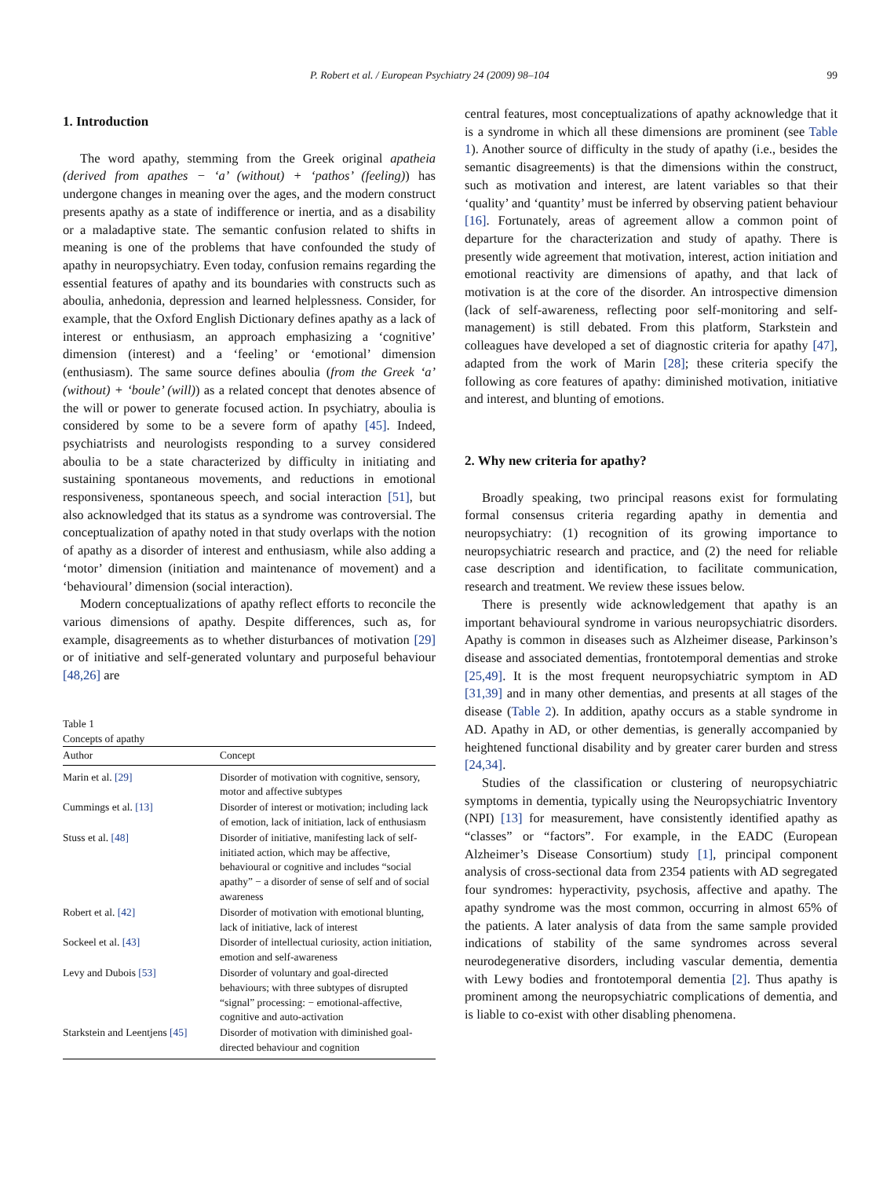P. Robert et al. / European Psychiatry 24 (2009) 98–104 99
1. Introduction
The word apathy, stemming from the Greek original apatheia (derived from apathes − ‘a’ (without) + ‘pathos’ (feeling)) has undergone changes in meaning over the ages, and the modern construct presents apathy as a state of indifference or inertia, and as a disability or a maladaptive state. The semantic confusion related to shifts in meaning is one of the problems that have confounded the study of apathy in neuropsychiatry. Even today, confusion remains regarding the essential features of apathy and its boundaries with constructs such as aboulia, anhedonia, depression and learned helplessness. Consider, for example, that the Oxford English Dictionary defines apathy as a lack of interest or enthusiasm, an approach emphasizing a ‘cognitive’ dimension (interest) and a ‘feeling’ or ‘emotional’ dimension (enthusiasm). The same source defines aboulia (from the Greek ‘a’ (without) + ‘boule’ (will)) as a related concept that denotes absence of the will or power to generate focused action. In psychiatry, aboulia is considered by some to be a severe form of apathy [45]. Indeed, psychiatrists and neurologists responding to a survey considered aboulia to be a state characterized by difficulty in initiating and sustaining spontaneous movements, and reductions in emotional responsiveness, spontaneous speech, and social interaction [51], but also acknowledged that its status as a syndrome was controversial. The conceptualization of apathy noted in that study overlaps with the notion of apathy as a disorder of interest and enthusiasm, while also adding a ‘motor’ dimension (initiation and maintenance of movement) and a ‘behavioural’ dimension (social interaction).
Modern conceptualizations of apathy reflect efforts to reconcile the various dimensions of apathy. Despite differences, such as, for example, disagreements as to whether disturbances of motivation [29] or of initiative and self-generated voluntary and purposeful behaviour [48,26] are
Table 1
Concepts of apathy
| Author | Concept |
| --- | --- |
| Marin et al. [29] | Disorder of motivation with cognitive, sensory, motor and affective subtypes |
| Cummings et al. [13] | Disorder of interest or motivation; including lack of emotion, lack of initiation, lack of enthusiasm |
| Stuss et al. [48] | Disorder of initiative, manifesting lack of self-initiated action, which may be affective, behavioural or cognitive and includes “social apathy” − a disorder of sense of self and of social awareness |
| Robert et al. [42] | Disorder of motivation with emotional blunting, lack of initiative, lack of interest |
| Sockeel et al. [43] | Disorder of intellectual curiosity, action initiation, emotion and self-awareness |
| Levy and Dubois [53] | Disorder of voluntary and goal-directed behaviours; with three subtypes of disrupted “signal” processing: − emotional-affective, cognitive and auto-activation |
| Starkstein and Leentjens [45] | Disorder of motivation with diminished goal-directed behaviour and cognition |
central features, most conceptualizations of apathy acknowledge that it is a syndrome in which all these dimensions are prominent (see Table 1). Another source of difficulty in the study of apathy (i.e., besides the semantic disagreements) is that the dimensions within the construct, such as motivation and interest, are latent variables so that their ‘quality’ and ‘quantity’ must be inferred by observing patient behaviour [16]. Fortunately, areas of agreement allow a common point of departure for the characterization and study of apathy. There is presently wide agreement that motivation, interest, action initiation and emotional reactivity are dimensions of apathy, and that lack of motivation is at the core of the disorder. An introspective dimension (lack of self-awareness, reflecting poor self-monitoring and self-management) is still debated. From this platform, Starkstein and colleagues have developed a set of diagnostic criteria for apathy [47], adapted from the work of Marin [28]; these criteria specify the following as core features of apathy: diminished motivation, initiative and interest, and blunting of emotions.
2. Why new criteria for apathy?
Broadly speaking, two principal reasons exist for formulating formal consensus criteria regarding apathy in dementia and neuropsychiatry: (1) recognition of its growing importance to neuropsychiatric research and practice, and (2) the need for reliable case description and identification, to facilitate communication, research and treatment. We review these issues below.
There is presently wide acknowledgement that apathy is an important behavioural syndrome in various neuropsychiatric disorders. Apathy is common in diseases such as Alzheimer disease, Parkinson’s disease and associated dementias, frontotemporal dementias and stroke [25,49]. It is the most frequent neuropsychiatric symptom in AD [31,39] and in many other dementias, and presents at all stages of the disease (Table 2). In addition, apathy occurs as a stable syndrome in AD. Apathy in AD, or other dementias, is generally accompanied by heightened functional disability and by greater carer burden and stress [24,34].
Studies of the classification or clustering of neuropsychiatric symptoms in dementia, typically using the Neuropsychiatric Inventory (NPI) [13] for measurement, have consistently identified apathy as “classes” or “factors”. For example, in the EADC (European Alzheimer’s Disease Consortium) study [1], principal component analysis of cross-sectional data from 2354 patients with AD segregated four syndromes: hyperactivity, psychosis, affective and apathy. The apathy syndrome was the most common, occurring in almost 65% of the patients. A later analysis of data from the same sample provided indications of stability of the same syndromes across several neurodegenerative disorders, including vascular dementia, dementia with Lewy bodies and frontotemporal dementia [2]. Thus apathy is prominent among the neuropsychiatric complications of dementia, and is liable to co-exist with other disabling phenomena.